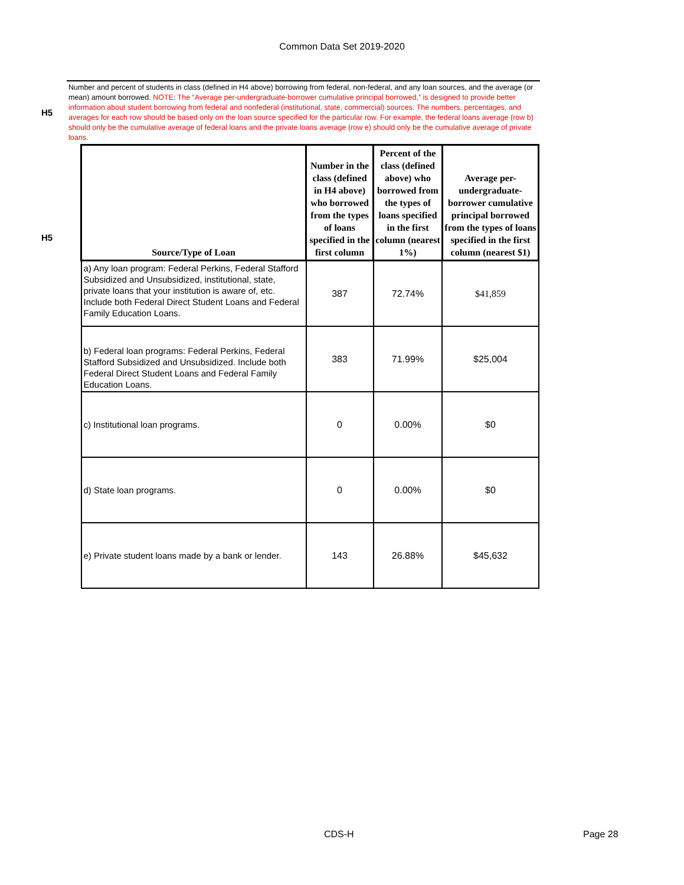Common Data Set 2019-2020
H5
Number and percent of students in class (defined in H4 above) borrowing from federal, non-federal, and any loan sources, and the average (or mean) amount borrowed. NOTE: The “Average per-undergraduate-borrower cumulative principal borrowed,” is designed to provide better information about student borrowing from federal and nonfederal (institutional, state, commercial) sources. The numbers, percentages, and averages for each row should be based only on the loan source specified for the particular row. For example, the federal loans average (row b) should only be the cumulative average of federal loans and the private loans average (row e) should only be the cumulative average of private loans.
H5
| Source/Type of Loan | Number in the class (defined in H4 above) who borrowed from the types of loans specified in the first column | Percent of the class (defined above) who borrowed from the types of loans specified in the first column (nearest 1%) | Average per-undergraduate-borrower cumulative principal borrowed from the types of loans specified in the first column (nearest $1) |
| --- | --- | --- | --- |
| a) Any loan program: Federal Perkins, Federal Stafford Subsidized and Unsubsidized, institutional, state, private loans that your institution is aware of, etc. Include both Federal Direct Student Loans and Federal Family Education Loans. | 387 | 72.74% | $41,859 |
| b) Federal loan programs: Federal Perkins, Federal Stafford Subsidized and Unsubsidized. Include both Federal Direct Student Loans and Federal Family Education Loans. | 383 | 71.99% | $25,004 |
| c) Institutional loan programs. | 0 | 0.00% | $0 |
| d) State loan programs. | 0 | 0.00% | $0 |
| e) Private student loans made by a bank or lender. | 143 | 26.88% | $45,632 |
CDS-H Page 28